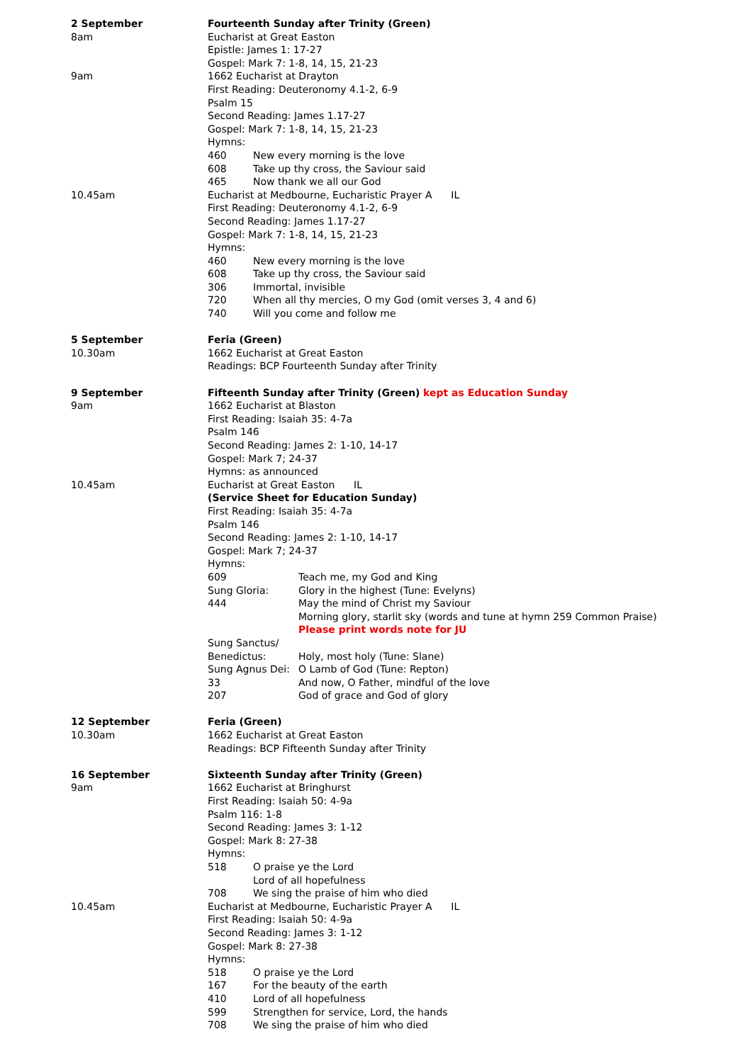2 September
8am
9am
10.45am
Fourteenth Sunday after Trinity (Green)
Eucharist at Great Easton
Epistle: James 1: 17-27
Gospel: Mark 7: 1-8, 14, 15, 21-23
1662 Eucharist at Drayton
First Reading: Deuteronomy 4.1-2, 6-9
Psalm 15
Second Reading: James 1.17-27
Gospel: Mark 7: 1-8, 14, 15, 21-23
Hymns:
460 New every morning is the love
608 Take up thy cross, the Saviour said
465 Now thank we all our God
Eucharist at Medbourne, Eucharistic Prayer A IL
First Reading: Deuteronomy 4.1-2, 6-9
Second Reading: James 1.17-27
Gospel: Mark 7: 1-8, 14, 15, 21-23
Hymns:
460 New every morning is the love
608 Take up thy cross, the Saviour said
306 Immortal, invisible
720 When all thy mercies, O my God (omit verses 3, 4 and 6)
740 Will you come and follow me
5 September
10.30am
Feria (Green)
1662 Eucharist at Great Easton
Readings: BCP Fourteenth Sunday after Trinity
9 September
9am
10.45am
Fifteenth Sunday after Trinity (Green) kept as Education Sunday
1662 Eucharist at Blaston
First Reading: Isaiah 35: 4-7a
Psalm 146
Second Reading: James 2: 1-10, 14-17
Gospel: Mark 7; 24-37
Hymns: as announced
Eucharist at Great Easton IL
(Service Sheet for Education Sunday)
First Reading: Isaiah 35: 4-7a
Psalm 146
Second Reading: James 2: 1-10, 14-17
Gospel: Mark 7; 24-37
Hymns:
609 Teach me, my God and King
Sung Gloria: Glory in the highest (Tune: Evelyns)
444 May the mind of Christ my Saviour
Morning glory, starlit sky (words and tune at hymn 259 Common Praise)
Please print words note for JU
Sung Sanctus/
Benedictus:
Holy, most holy (Tune: Slane)
Sung Agnus Dei: O Lamb of God (Tune: Repton)
33 And now, O Father, mindful of the love
207 God of grace and God of glory
12 September
10.30am
Feria (Green)
1662 Eucharist at Great Easton
Readings: BCP Fifteenth Sunday after Trinity
16 September
9am
10.45am
Sixteenth Sunday after Trinity (Green)
1662 Eucharist at Bringhurst
First Reading: Isaiah 50: 4-9a
Psalm 116: 1-8
Second Reading: James 3: 1-12
Gospel: Mark 8: 27-38
Hymns:
518 O praise ye the Lord
Lord of all hopefulness
708 We sing the praise of him who died
Eucharist at Medbourne, Eucharistic Prayer A IL
First Reading: Isaiah 50: 4-9a
Second Reading: James 3: 1-12
Gospel: Mark 8: 27-38
Hymns:
518 O praise ye the Lord
167 For the beauty of the earth
410 Lord of all hopefulness
599 Strengthen for service, Lord, the hands
708 We sing the praise of him who died